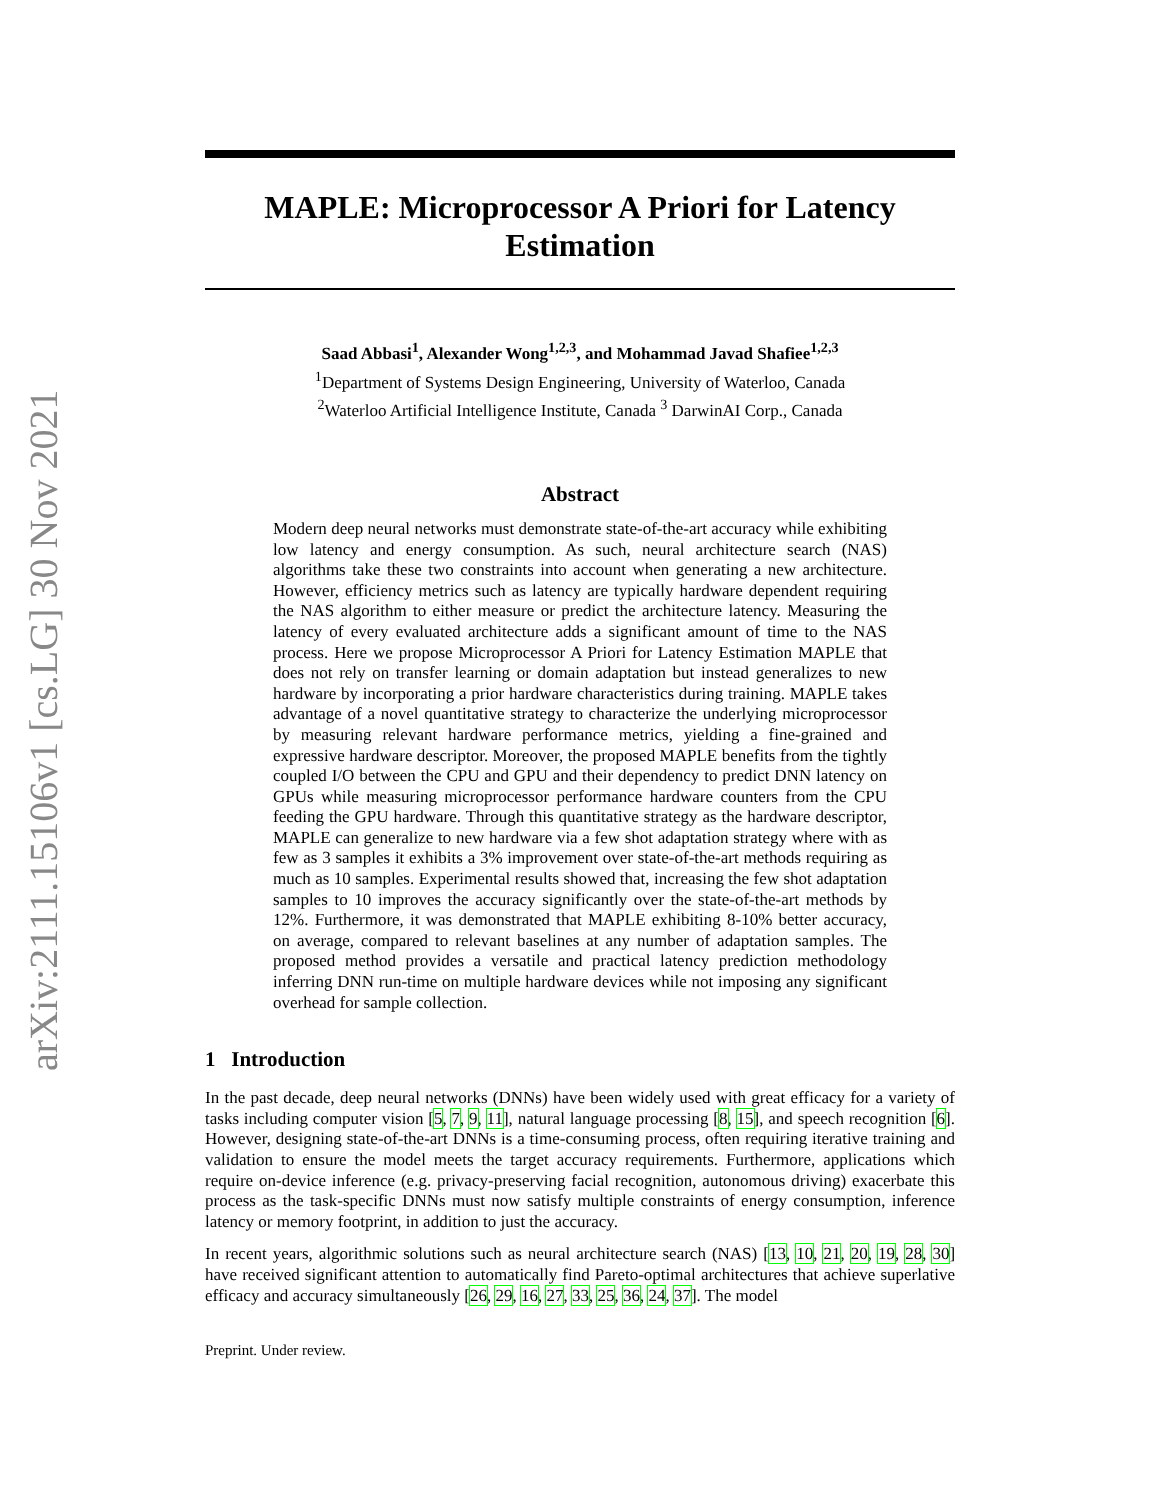arXiv:2111.15106v1 [cs.LG] 30 Nov 2021
MAPLE: Microprocessor A Priori for Latency Estimation
Saad Abbasi<sup>1</sup>, Alexander Wong<sup>1,2,3</sup>, and Mohammad Javad Shafiee<sup>1,2,3</sup>
<sup>1</sup> Department of Systems Design Engineering, University of Waterloo, Canada
<sup>2</sup> Waterloo Artificial Intelligence Institute, Canada <sup>3</sup> DarwinAI Corp., Canada
Abstract
Modern deep neural networks must demonstrate state-of-the-art accuracy while exhibiting low latency and energy consumption. As such, neural architecture search (NAS) algorithms take these two constraints into account when generating a new architecture. However, efficiency metrics such as latency are typically hardware dependent requiring the NAS algorithm to either measure or predict the architecture latency. Measuring the latency of every evaluated architecture adds a significant amount of time to the NAS process. Here we propose Microprocessor A Priori for Latency Estimation MAPLE that does not rely on transfer learning or domain adaptation but instead generalizes to new hardware by incorporating a prior hardware characteristics during training. MAPLE takes advantage of a novel quantitative strategy to characterize the underlying microprocessor by measuring relevant hardware performance metrics, yielding a fine-grained and expressive hardware descriptor. Moreover, the proposed MAPLE benefits from the tightly coupled I/O between the CPU and GPU and their dependency to predict DNN latency on GPUs while measuring microprocessor performance hardware counters from the CPU feeding the GPU hardware. Through this quantitative strategy as the hardware descriptor, MAPLE can generalize to new hardware via a few shot adaptation strategy where with as few as 3 samples it exhibits a 3% improvement over state-of-the-art methods requiring as much as 10 samples. Experimental results showed that, increasing the few shot adaptation samples to 10 improves the accuracy significantly over the state-of-the-art methods by 12%. Furthermore, it was demonstrated that MAPLE exhibiting 8-10% better accuracy, on average, compared to relevant baselines at any number of adaptation samples. The proposed method provides a versatile and practical latency prediction methodology inferring DNN run-time on multiple hardware devices while not imposing any significant overhead for sample collection.
1 Introduction
In the past decade, deep neural networks (DNNs) have been widely used with great efficacy for a variety of tasks including computer vision [5, 7, 9, 11], natural language processing [8, 15], and speech recognition [6]. However, designing state-of-the-art DNNs is a time-consuming process, often requiring iterative training and validation to ensure the model meets the target accuracy requirements. Furthermore, applications which require on-device inference (e.g. privacy-preserving facial recognition, autonomous driving) exacerbate this process as the task-specific DNNs must now satisfy multiple constraints of energy consumption, inference latency or memory footprint, in addition to just the accuracy.
In recent years, algorithmic solutions such as neural architecture search (NAS) [13, 10, 21, 20, 19, 28, 30] have received significant attention to automatically find Pareto-optimal architectures that achieve superlative efficacy and accuracy simultaneously [26, 29, 16, 27, 33, 25, 36, 24, 37]. The model
Preprint. Under review.